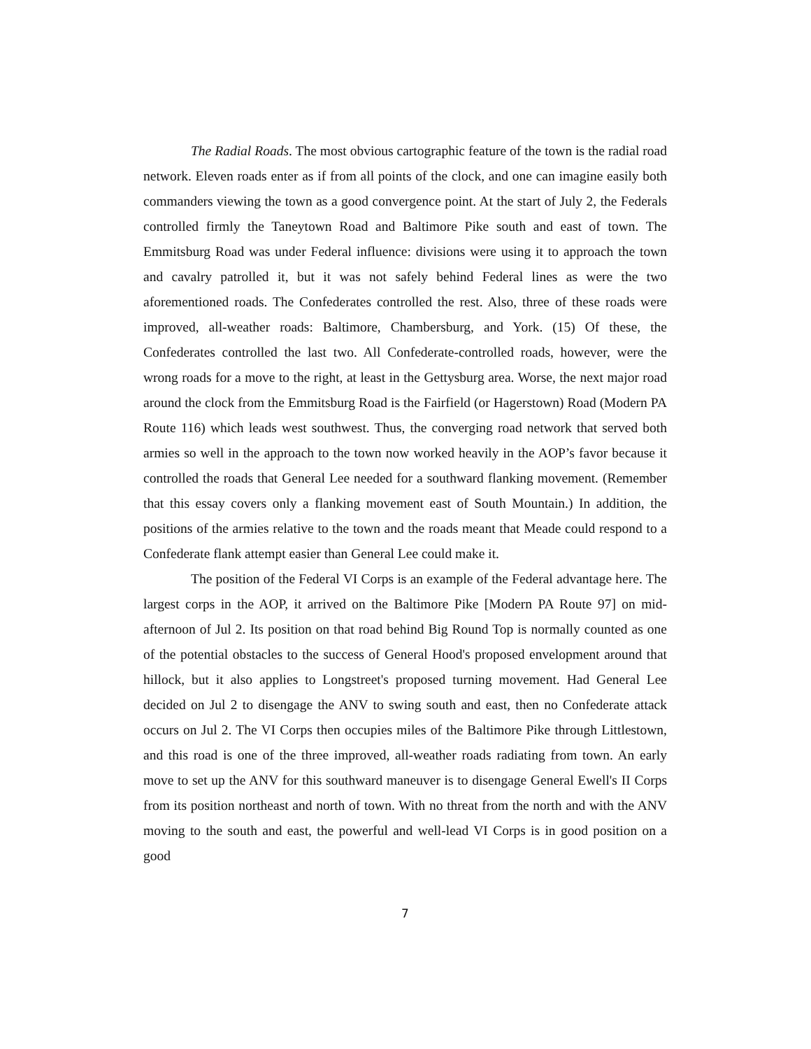The Radial Roads. The most obvious cartographic feature of the town is the radial road network. Eleven roads enter as if from all points of the clock, and one can imagine easily both commanders viewing the town as a good convergence point. At the start of July 2, the Federals controlled firmly the Taneytown Road and Baltimore Pike south and east of town. The Emmitsburg Road was under Federal influence: divisions were using it to approach the town and cavalry patrolled it, but it was not safely behind Federal lines as were the two aforementioned roads. The Confederates controlled the rest. Also, three of these roads were improved, all-weather roads: Baltimore, Chambersburg, and York. (15) Of these, the Confederates controlled the last two. All Confederate-controlled roads, however, were the wrong roads for a move to the right, at least in the Gettysburg area. Worse, the next major road around the clock from the Emmitsburg Road is the Fairfield (or Hagerstown) Road (Modern PA Route 116) which leads west southwest. Thus, the converging road network that served both armies so well in the approach to the town now worked heavily in the AOP’s favor because it controlled the roads that General Lee needed for a southward flanking movement. (Remember that this essay covers only a flanking movement east of South Mountain.) In addition, the positions of the armies relative to the town and the roads meant that Meade could respond to a Confederate flank attempt easier than General Lee could make it.
The position of the Federal VI Corps is an example of the Federal advantage here. The largest corps in the AOP, it arrived on the Baltimore Pike [Modern PA Route 97] on mid-afternoon of Jul 2. Its position on that road behind Big Round Top is normally counted as one of the potential obstacles to the success of General Hood's proposed envelopment around that hillock, but it also applies to Longstreet's proposed turning movement. Had General Lee decided on Jul 2 to disengage the ANV to swing south and east, then no Confederate attack occurs on Jul 2. The VI Corps then occupies miles of the Baltimore Pike through Littlestown, and this road is one of the three improved, all-weather roads radiating from town. An early move to set up the ANV for this southward maneuver is to disengage General Ewell's II Corps from its position northeast and north of town. With no threat from the north and with the ANV moving to the south and east, the powerful and well-lead VI Corps is in good position on a good
7